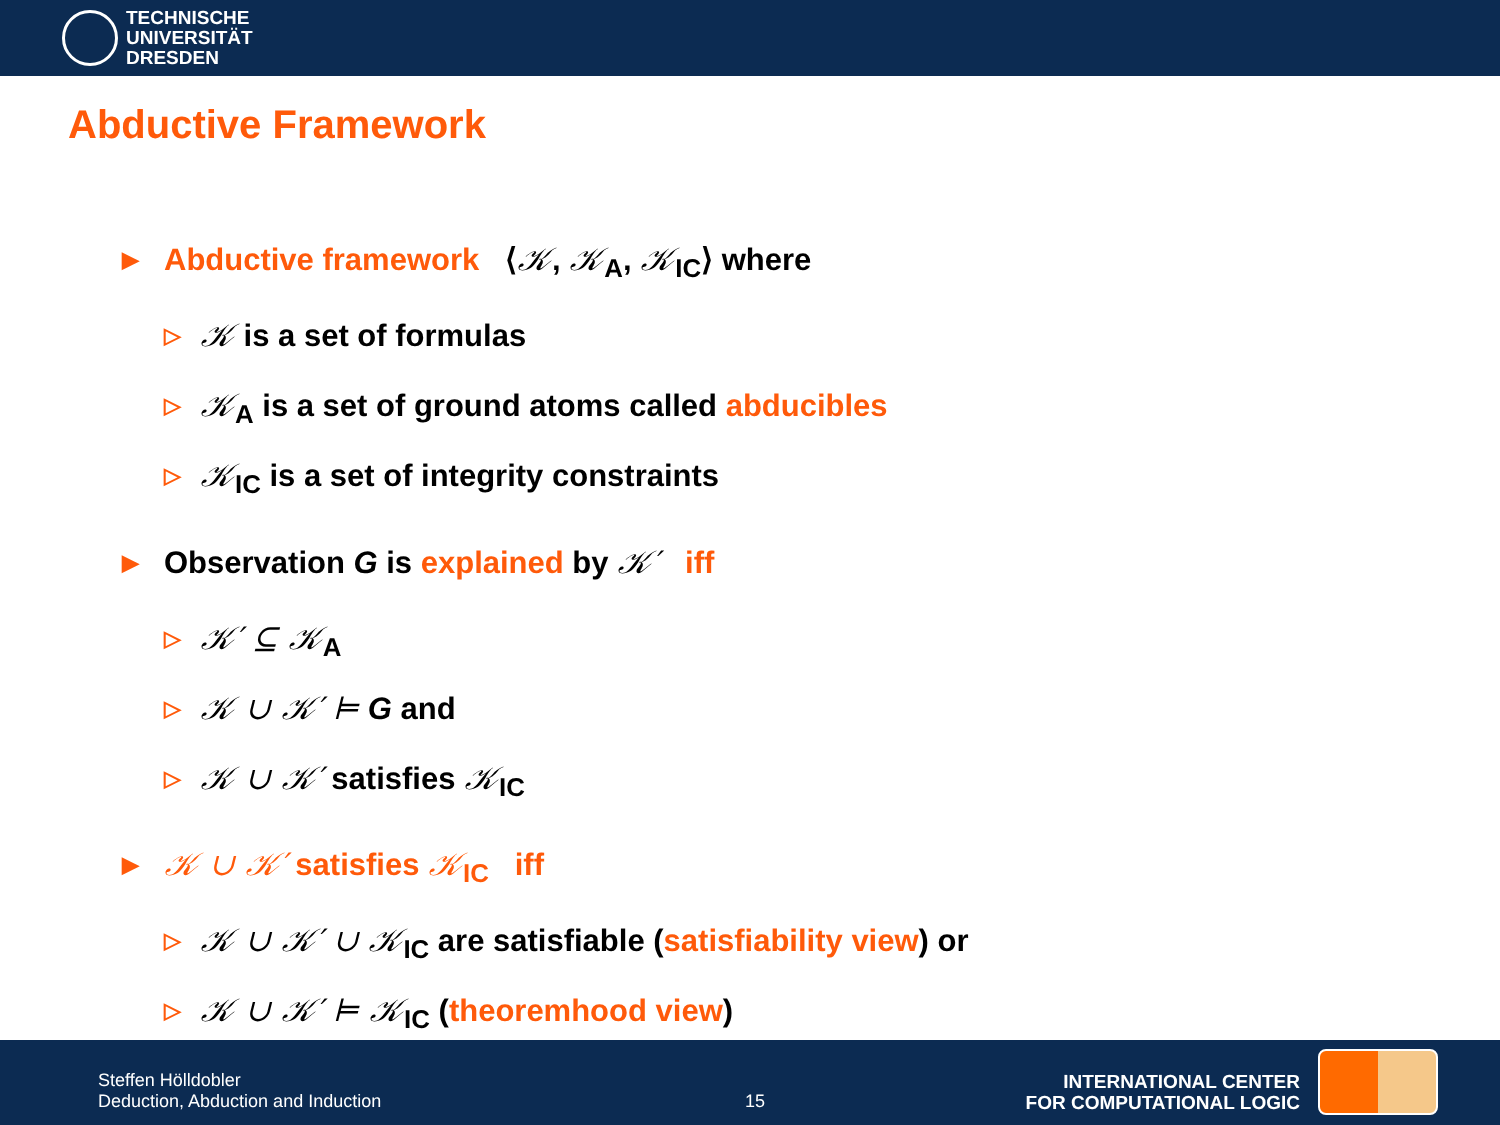TECHNISCHE
UNIVERSITÄT
DRESDEN
Abductive Framework
▶ Abductive framework ⟨𝒦, 𝒦<sub>A</sub>, 𝒦<sub>IC</sub>⟩ where
▷ 𝒦 is a set of formulas
▷ 𝒦<sub>A</sub> is a set of ground atoms called abducibles
▷ 𝒦<sub>IC</sub> is a set of integrity constraints
▶ Observation G is explained by 𝒦′ iff
▷ 𝒦′ ⊆ 𝒦<sub>A</sub>
▷ 𝒦 ∪ 𝒦′ ⊨ G and
▷ 𝒦 ∪ 𝒦′ satisfies 𝒦<sub>IC</sub>
▶ 𝒦 ∪ 𝒦′ satisfies 𝒦<sub>IC</sub> iff
▷ 𝒦 ∪ 𝒦′ ∪ 𝒦<sub>IC</sub> are satisfiable (satisfiability view) or
▷ 𝒦 ∪ 𝒦′ ⊨ 𝒦<sub>IC</sub> (theoremhood view)
Steffen Hölldobler
Deduction, Abduction and Induction
15
INTERNATIONAL CENTER
FOR COMPUTATIONAL LOGIC